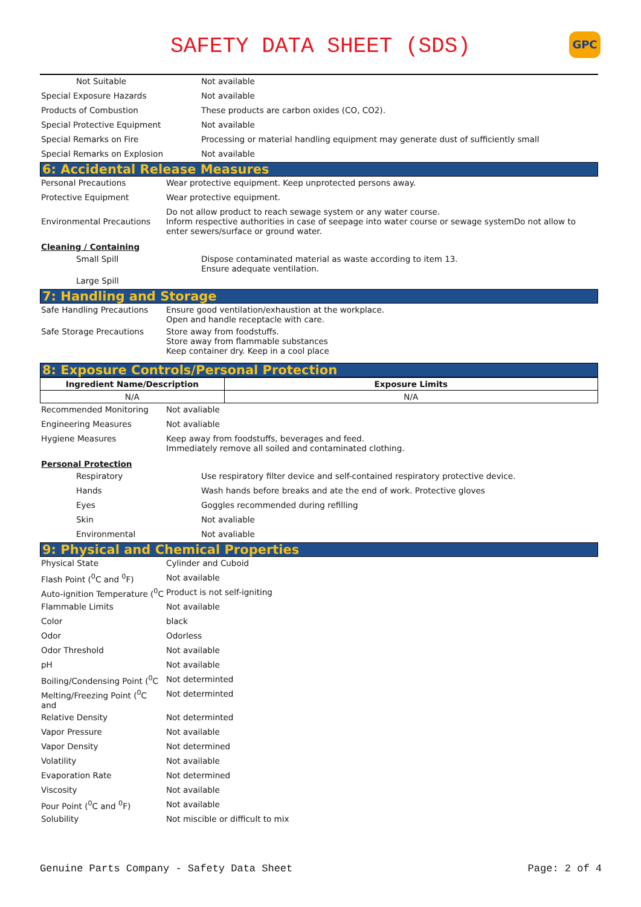SAFETY DATA SHEET (SDS)
GPC
| Not Suitable | Not available |
| Special Exposure Hazards | Not available |
| Products of Combustion | These products are carbon oxides (CO, CO2). |
| Special Protective Equipment | Not available |
| Special Remarks on Fire | Processing or material handling equipment may generate dust of sufficiently small |
| Special Remarks on Explosion | Not available |
6: Accidental Release Measures
| Personal Precautions | Wear protective equipment. Keep unprotected persons away. |
| Protective Equipment | Wear protective equipment. |
| Environmental Precautions | Do not allow product to reach sewage system or any water course. Inform respective authorities in case of seepage into water course or sewage systemDo not allow to enter sewers/surface or ground water. |
Cleaning / Containing
| Small Spill | Dispose contaminated material as waste according to item 13. Ensure adequate ventilation. |
| Large Spill | |
7: Handling and Storage
| Safe Handling Precautions | Ensure good ventilation/exhaustion at the workplace. Open and handle receptacle with care. |
| Safe Storage Precautions | Store away from foodstuffs. Store away from flammable substances Keep container dry. Keep in a cool place |
8: Exposure Controls/Personal Protection
| Ingredient Name/Description | Exposure Limits |
| --- | --- |
| N/A | N/A |
| Recommended Monitoring | Not avaliable |
| Engineering Measures | Not avaliable |
| Hygiene Measures | Keep away from foodstuffs, beverages and feed. Immediately remove all soiled and contaminated clothing. |
Personal Protection
| Respiratory | Use respiratory filter device and self-contained respiratory protective device. |
| Hands | Wash hands before breaks and ate the end of work. Protective gloves |
| Eyes | Goggles recommended during refilling |
| Skin | Not avaliable |
| Environmental | Not avaliable |
9: Physical and Chemical Properties
| Physical State | Cylinder and Cuboid |
| Flash Point (<sup>0</sup>C and <sup>0</sup>F) | Not available |
| Auto-ignition Temperature (<sup>0</sup>C | Product is not self-igniting |
| Flammable Limits | Not available |
| Color | black |
| Odor | Odorless |
| Odor Threshold | Not available |
| pH | Not available |
| Boiling/Condensing Point (<sup>0</sup>C | Not determinted |
| Melting/Freezing Point (<sup>0</sup>C and | Not determinted |
| Relative Density | Not determinted |
| Vapor Pressure | Not available |
| Vapor Density | Not determined |
| Volatility | Not available |
| Evaporation Rate | Not determined |
| Viscosity | Not available |
| Pour Point (<sup>0</sup>C and <sup>0</sup>F) | Not available |
| Solubility | Not miscible or difficult to mix |
Genuine Parts Company - Safety Data Sheet Page: 2 of 4